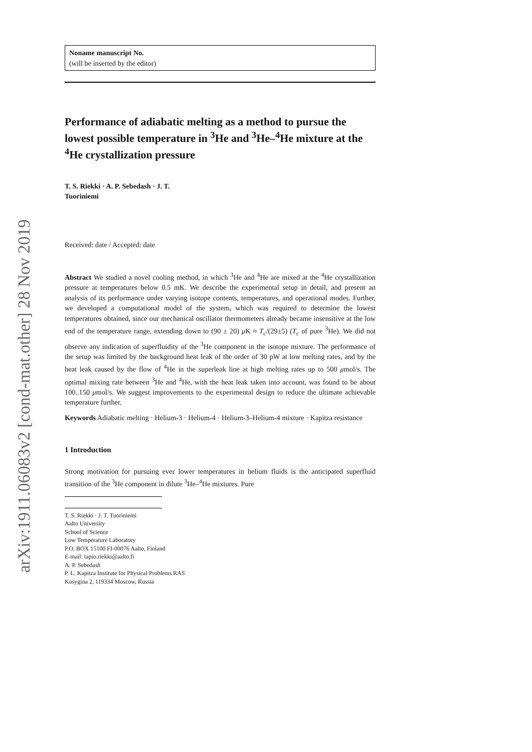arXiv:1911.06083v2 [cond-mat.other] 28 Nov 2019
Noname manuscript No.
(will be inserted by the editor)
Performance of adiabatic melting as a method to pursue the lowest possible temperature in <sup>3</sup>He and <sup>3</sup>He–<sup>4</sup>He mixture at the <sup>4</sup>He crystallization pressure
T. S. Riekki · A. P. Sebedash · J. T.
Tuoriniemi
Received: date / Accepted: date
Abstract We studied a novel cooling method, in which <sup>3</sup>He and <sup>4</sup>He are mixed at the <sup>4</sup>He crystallization pressure at temperatures below 0.5 mK. We describe the experimental setup in detail, and present an analysis of its performance under varying isotope contents, temperatures, and operational modes. Further, we developed a computational model of the system, which was required to determine the lowest temperatures obtained, since our mechanical oscillator thermometers already became insensitive at the low end of the temperature range, extending down to (90 ± 20) μ K ≈ T<sub>c</sub>/(29±5) (T<sub>c</sub> of pure <sup>3</sup>He). We did not observe any indication of superfluidity of the <sup>3</sup>He component in the isotope mixture. The performance of the setup was limited by the background heat leak of the order of 30 pW at low melting rates, and by the heat leak caused by the flow of <sup>4</sup>He in the superleak line at high melting rates up to 500 μmol/s. The optimal mixing rate between <sup>3</sup>He and <sup>4</sup>He, with the heat leak taken into account, was found to be about 100..150 μmol/s. We suggest improvements to the experimental design to reduce the ultimate achievable temperature further.
Keywords Adiabatic melting · Helium-3 · Helium-4 · Helium-3–Helium-4 mixture · Kapitza resistance
1 Introduction
Strong motivation for pursuing ever lower temperatures in helium fluids is the anticipated superfluid transition of the <sup>3</sup>He component in dilute <sup>3</sup>He–<sup>4</sup>He mixtures. Pure
T. S. Riekki · J. T. Tuoriniemi
Aalto University
School of Science
Low Temperature Laboratory
P.O. BOX 15100 FI-00076 Aalto, Finland
E-mail: tapio.riekki@aalto.fi
A. P. Sebedash
P. L. Kapitza Institute for Physical Problems RAS
Kosygina 2, 119334 Moscow, Russia